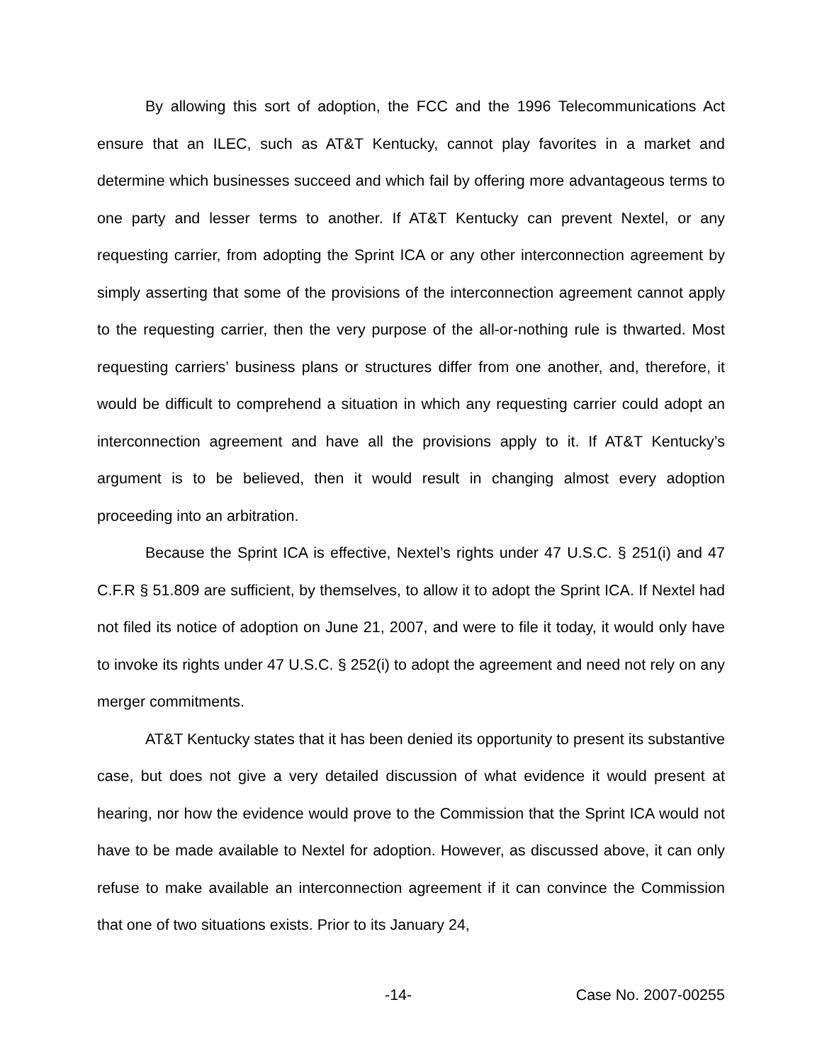By allowing this sort of adoption, the FCC and the 1996 Telecommunications Act ensure that an ILEC, such as AT&T Kentucky, cannot play favorites in a market and determine which businesses succeed and which fail by offering more advantageous terms to one party and lesser terms to another. If AT&T Kentucky can prevent Nextel, or any requesting carrier, from adopting the Sprint ICA or any other interconnection agreement by simply asserting that some of the provisions of the interconnection agreement cannot apply to the requesting carrier, then the very purpose of the all-or-nothing rule is thwarted. Most requesting carriers’ business plans or structures differ from one another, and, therefore, it would be difficult to comprehend a situation in which any requesting carrier could adopt an interconnection agreement and have all the provisions apply to it. If AT&T Kentucky’s argument is to be believed, then it would result in changing almost every adoption proceeding into an arbitration.
Because the Sprint ICA is effective, Nextel’s rights under 47 U.S.C. § 251(i) and 47 C.F.R § 51.809 are sufficient, by themselves, to allow it to adopt the Sprint ICA. If Nextel had not filed its notice of adoption on June 21, 2007, and were to file it today, it would only have to invoke its rights under 47 U.S.C. § 252(i) to adopt the agreement and need not rely on any merger commitments.
AT&T Kentucky states that it has been denied its opportunity to present its substantive case, but does not give a very detailed discussion of what evidence it would present at hearing, nor how the evidence would prove to the Commission that the Sprint ICA would not have to be made available to Nextel for adoption. However, as discussed above, it can only refuse to make available an interconnection agreement if it can convince the Commission that one of two situations exists. Prior to its January 24,
-14- Case No. 2007-00255